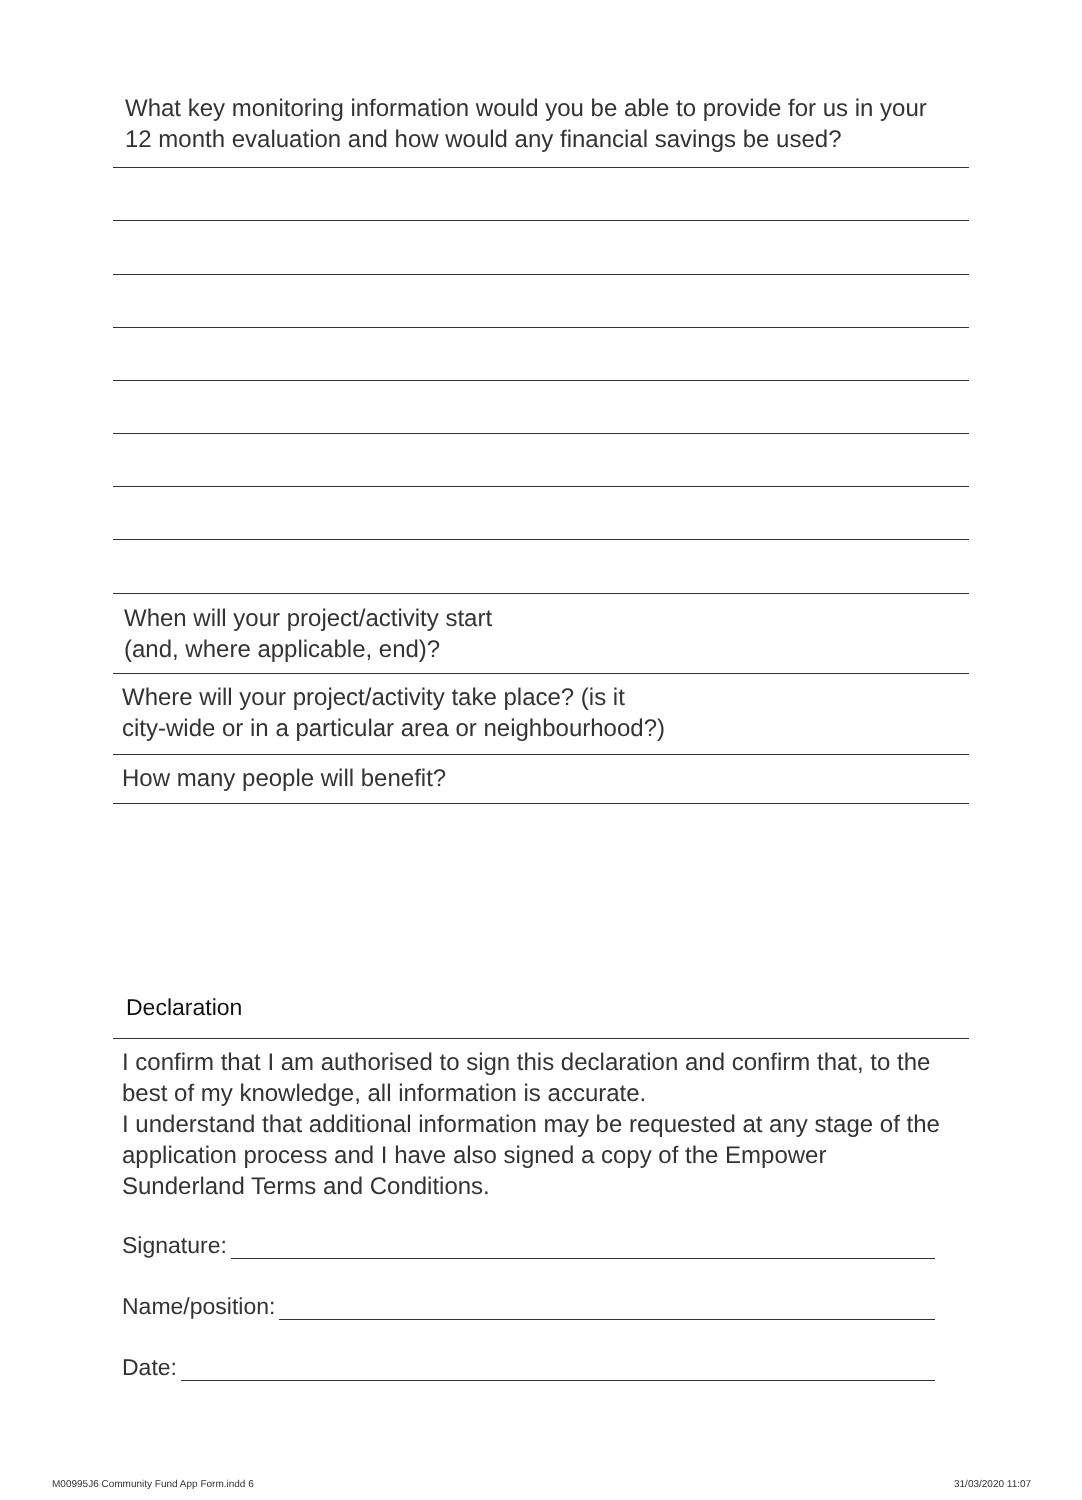What key monitoring information would you be able to provide for us in your
12 month evaluation and how would any financial savings be used?
When will your project/activity start
(and, where applicable, end)?
Where will your project/activity take place? (is it
city-wide or in a particular area or neighbourhood?)
How many people will benefit?
Declaration
I confirm that I am authorised to sign this declaration and confirm that, to the best of my knowledge, all information is accurate.
I understand that additional information may be requested at any stage of the application process and I have also signed a copy of the Empower Sunderland Terms and Conditions.
Signature:
Name/position:
Date:
M00995J6 Community Fund App Form.indd 6
31/03/2020 11:07